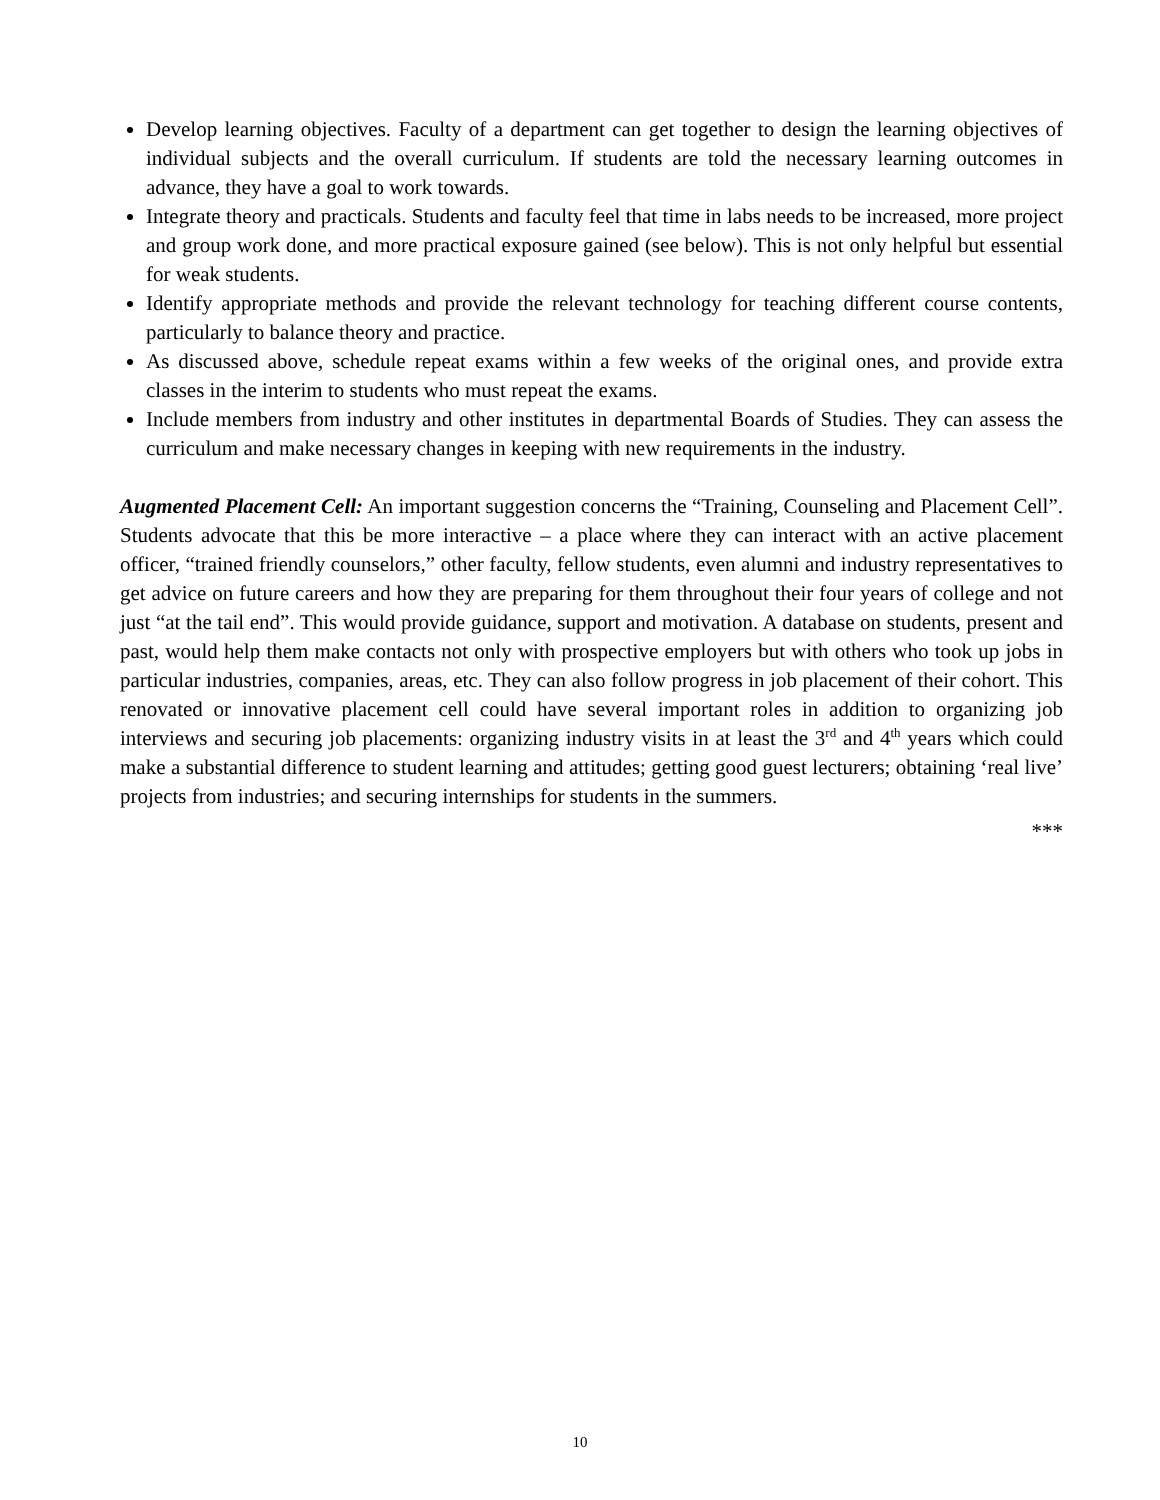Develop learning objectives. Faculty of a department can get together to design the learning objectives of individual subjects and the overall curriculum. If students are told the necessary learning outcomes in advance, they have a goal to work towards.
Integrate theory and practicals. Students and faculty feel that time in labs needs to be increased, more project and group work done, and more practical exposure gained (see below). This is not only helpful but essential for weak students.
Identify appropriate methods and provide the relevant technology for teaching different course contents, particularly to balance theory and practice.
As discussed above, schedule repeat exams within a few weeks of the original ones, and provide extra classes in the interim to students who must repeat the exams.
Include members from industry and other institutes in departmental Boards of Studies. They can assess the curriculum and make necessary changes in keeping with new requirements in the industry.
Augmented Placement Cell: An important suggestion concerns the “Training, Counseling and Placement Cell”. Students advocate that this be more interactive – a place where they can interact with an active placement officer, “trained friendly counselors,” other faculty, fellow students, even alumni and industry representatives to get advice on future careers and how they are preparing for them throughout their four years of college and not just “at the tail end”. This would provide guidance, support and motivation. A database on students, present and past, would help them make contacts not only with prospective employers but with others who took up jobs in particular industries, companies, areas, etc. They can also follow progress in job placement of their cohort. This renovated or innovative placement cell could have several important roles in addition to organizing job interviews and securing job placements: organizing industry visits in at least the 3<sup>rd</sup> and 4<sup>th</sup> years which could make a substantial difference to student learning and attitudes; getting good guest lecturers; obtaining ‘real live’ projects from industries; and securing internships for students in the summers.
***
10